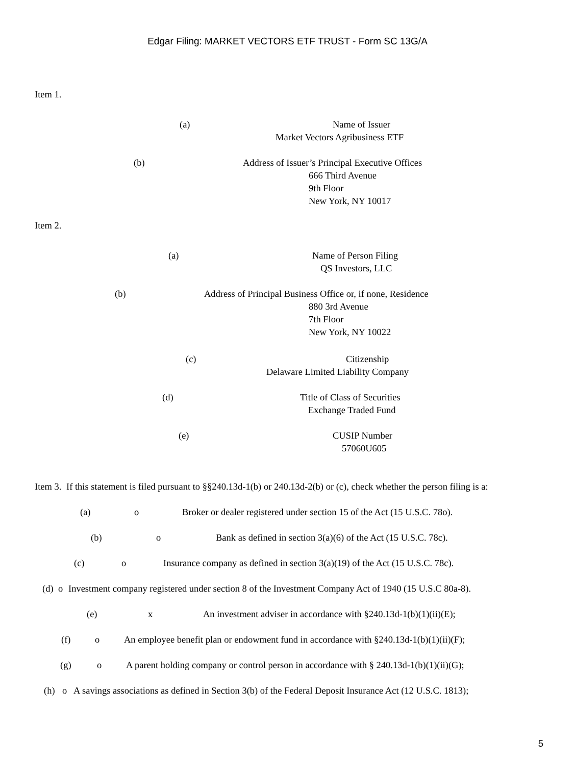Edgar Filing: MARKET VECTORS ETF TRUST - Form SC 13G/A
Item 1.
(a) Name of Issuer
Market Vectors Agribusiness ETF
(b) Address of Issuer’s Principal Executive Offices
666 Third Avenue
9th Floor
New York, NY 10017
Item 2.
(a) Name of Person Filing
QS Investors, LLC
(b) Address of Principal Business Office or, if none, Residence
880 3rd Avenue
7th Floor
New York, NY 10022
(c) Citizenship
Delaware Limited Liability Company
(d) Title of Class of Securities
Exchange Traded Fund
(e) CUSIP Number
57060U605
Item 3. If this statement is filed pursuant to §§240.13d-1(b) or 240.13d-2(b) or (c), check whether the person filing is a:
(a) o Broker or dealer registered under section 15 of the Act (15 U.S.C. 78o).
(b) o Bank as defined in section 3(a)(6) of the Act (15 U.S.C. 78c).
(c) o Insurance company as defined in section 3(a)(19) of the Act (15 U.S.C. 78c).
(d) o Investment company registered under section 8 of the Investment Company Act of 1940 (15 U.S.C 80a-8).
(e) x An investment adviser in accordance with §240.13d-1(b)(1)(ii)(E);
(f) o An employee benefit plan or endowment fund in accordance with §240.13d-1(b)(1)(ii)(F);
(g) o A parent holding company or control person in accordance with § 240.13d-1(b)(1)(ii)(G);
(h) o A savings associations as defined in Section 3(b) of the Federal Deposit Insurance Act (12 U.S.C. 1813);
5